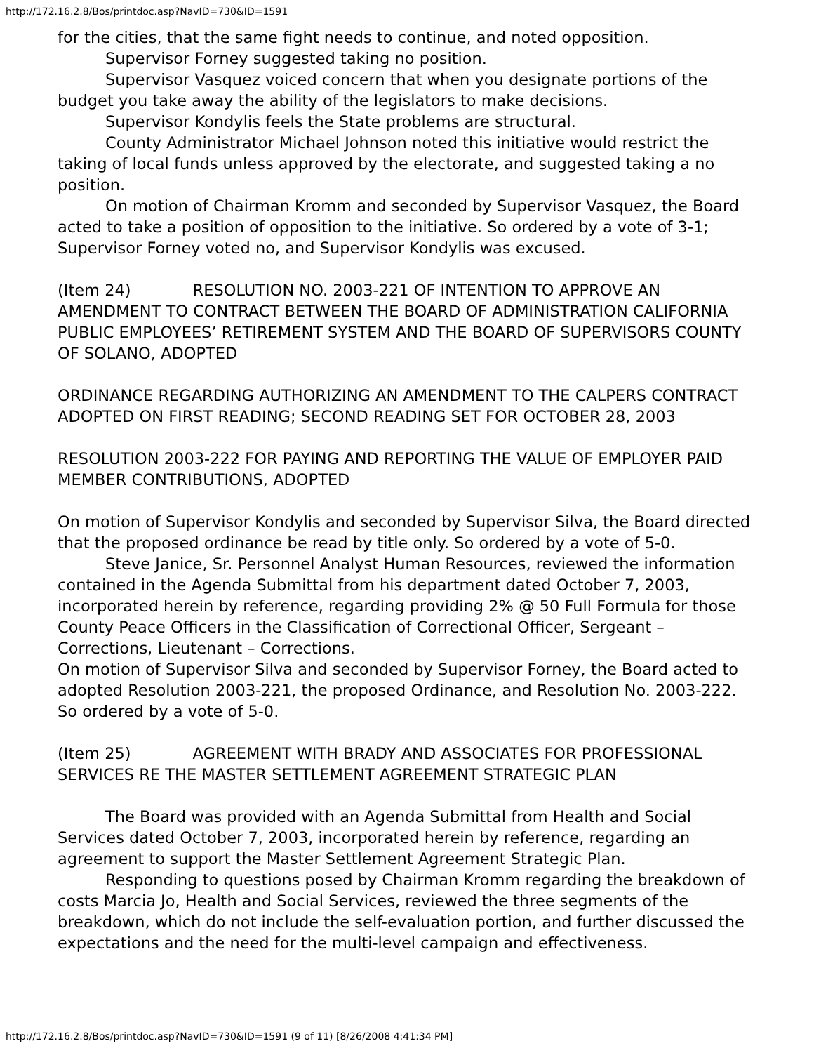http://172.16.2.8/Bos/printdoc.asp?NavID=730&ID=1591
for the cities, that the same fight needs to continue, and noted opposition.
Supervisor Forney suggested taking no position.
Supervisor Vasquez voiced concern that when you designate portions of the budget you take away the ability of the legislators to make decisions.
Supervisor Kondylis feels the State problems are structural.
County Administrator Michael Johnson noted this initiative would restrict the taking of local funds unless approved by the electorate, and suggested taking a no position.
On motion of Chairman Kromm and seconded by Supervisor Vasquez, the Board acted to take a position of opposition to the initiative. So ordered by a vote of 3-1; Supervisor Forney voted no, and Supervisor Kondylis was excused.
(Item 24) RESOLUTION NO. 2003-221 OF INTENTION TO APPROVE AN AMENDMENT TO CONTRACT BETWEEN THE BOARD OF ADMINISTRATION CALIFORNIA PUBLIC EMPLOYEES’ RETIREMENT SYSTEM AND THE BOARD OF SUPERVISORS COUNTY OF SOLANO, ADOPTED
ORDINANCE REGARDING AUTHORIZING AN AMENDMENT TO THE CALPERS CONTRACT ADOPTED ON FIRST READING; SECOND READING SET FOR OCTOBER 28, 2003
RESOLUTION 2003-222 FOR PAYING AND REPORTING THE VALUE OF EMPLOYER PAID MEMBER CONTRIBUTIONS, ADOPTED
On motion of Supervisor Kondylis and seconded by Supervisor Silva, the Board directed that the proposed ordinance be read by title only. So ordered by a vote of 5-0.
Steve Janice, Sr. Personnel Analyst Human Resources, reviewed the information contained in the Agenda Submittal from his department dated October 7, 2003, incorporated herein by reference, regarding providing 2% @ 50 Full Formula for those County Peace Officers in the Classification of Correctional Officer, Sergeant – Corrections, Lieutenant – Corrections.
On motion of Supervisor Silva and seconded by Supervisor Forney, the Board acted to adopted Resolution 2003-221, the proposed Ordinance, and Resolution No. 2003-222. So ordered by a vote of 5-0.
(Item 25) AGREEMENT WITH BRADY AND ASSOCIATES FOR PROFESSIONAL SERVICES RE THE MASTER SETTLEMENT AGREEMENT STRATEGIC PLAN
The Board was provided with an Agenda Submittal from Health and Social Services dated October 7, 2003, incorporated herein by reference, regarding an agreement to support the Master Settlement Agreement Strategic Plan.
Responding to questions posed by Chairman Kromm regarding the breakdown of costs Marcia Jo, Health and Social Services, reviewed the three segments of the breakdown, which do not include the self-evaluation portion, and further discussed the expectations and the need for the multi-level campaign and effectiveness.
http://172.16.2.8/Bos/printdoc.asp?NavID=730&ID=1591 (9 of 11) [8/26/2008 4:41:34 PM]